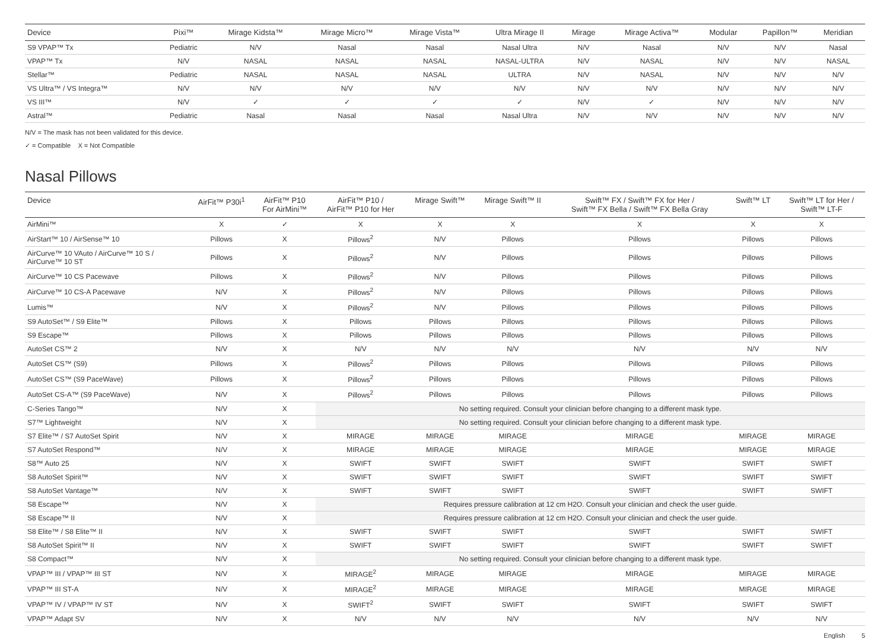| Device | Pixi™ | Mirage Kidsta™ | Mirage Micro™ | Mirage Vista™ | Ultra Mirage II | Mirage | Mirage Activa™ | Modular | Papillon™ | Meridian |
| --- | --- | --- | --- | --- | --- | --- | --- | --- | --- | --- |
| S9 VPAP™ Tx | Pediatric | N/V | Nasal | Nasal | Nasal Ultra | N/V | Nasal | N/V | N/V | Nasal |
| VPAP™ Tx | N/V | NASAL | NASAL | NASAL | NASAL-ULTRA | N/V | NASAL | N/V | N/V | NASAL |
| Stellar™ | Pediatric | NASAL | NASAL | NASAL | ULTRA | N/V | NASAL | N/V | N/V | N/V |
| VS Ultra™ / VS Integra™ | N/V | N/V | N/V | N/V | N/V | N/V | N/V | N/V | N/V | N/V |
| VS III™ | N/V | ✓ | ✓ | ✓ | ✓ | N/V | ✓ | N/V | N/V | N/V |
| Astral™ | Pediatric | Nasal | Nasal | Nasal | Nasal Ultra | N/V | N/V | N/V | N/V | N/V |
N/V = The mask has not been validated for this device.
✓ = Compatible X = Not Compatible
Nasal Pillows
| Device | AirFit™ P30i<sup>1</sup> | AirFit™ P10 For AirMini™ | AirFit™ P10 / AirFit™ P10 for Her | Mirage Swift™ | Mirage Swift™ II | Swift™ FX / Swift™ FX for Her / Swift™ FX Bella / Swift™ FX Bella Gray | Swift™ LT | Swift™ LT for Her / Swift™ LT-F |
| --- | --- | --- | --- | --- | --- | --- | --- | --- |
| AirMini™ | X | ✓ | X | X | X | X | X | X |
| AirStart™ 10 / AirSense™ 10 | Pillows | X | Pillows<sup>2</sup> | N/V | Pillows | Pillows | Pillows | Pillows |
| AirCurve™ 10 VAuto / AirCurve™ 10 S / AirCurve™ 10 ST | Pillows | X | Pillows<sup>2</sup> | N/V | Pillows | Pillows | Pillows | Pillows |
| AirCurve™ 10 CS Pacewave | Pillows | X | Pillows<sup>2</sup> | N/V | Pillows | Pillows | Pillows | Pillows |
| AirCurve™ 10 CS-A Pacewave | N/V | X | Pillows<sup>2</sup> | N/V | Pillows | Pillows | Pillows | Pillows |
| Lumis™ | N/V | X | Pillows<sup>2</sup> | N/V | Pillows | Pillows | Pillows | Pillows |
| S9 AutoSet™ / S9 Elite™ | Pillows | X | Pillows | Pillows | Pillows | Pillows | Pillows | Pillows |
| S9 Escape™ | Pillows | X | Pillows | Pillows | Pillows | Pillows | Pillows | Pillows |
| AutoSet CS™ 2 | N/V | X | N/V | N/V | N/V | N/V | N/V | N/V |
| AutoSet CS™ (S9) | Pillows | X | Pillows<sup>2</sup> | Pillows | Pillows | Pillows | Pillows | Pillows |
| AutoSet CS™ (S9 PaceWave) | Pillows | X | Pillows<sup>2</sup> | Pillows | Pillows | Pillows | Pillows | Pillows |
| AutoSet CS-A™ (S9 PaceWave) | N/V | X | Pillows<sup>2</sup> | Pillows | Pillows | Pillows | Pillows | Pillows |
| C-Series Tango™ | N/V | X | No setting required. Consult your clinician before changing to a different mask type. | | | | | |
| S7™ Lightweight | N/V | X | No setting required. Consult your clinician before changing to a different mask type. | | | | | |
| S7 Elite™ / S7 AutoSet Spirit | N/V | X | MIRAGE | MIRAGE | MIRAGE | MIRAGE | MIRAGE | MIRAGE |
| S7 AutoSet Respond™ | N/V | X | MIRAGE | MIRAGE | MIRAGE | MIRAGE | MIRAGE | MIRAGE |
| S8™ Auto 25 | N/V | X | SWIFT | SWIFT | SWIFT | SWIFT | SWIFT | SWIFT |
| S8 AutoSet Spirit™ | N/V | X | SWIFT | SWIFT | SWIFT | SWIFT | SWIFT | SWIFT |
| S8 AutoSet Vantage™ | N/V | X | SWIFT | SWIFT | SWIFT | SWIFT | SWIFT | SWIFT |
| S8 Escape™ | N/V | X | Requires pressure calibration at 12 cm H2O. Consult your clinician and check the user guide. | | | | | |
| S8 Escape™ II | N/V | X | Requires pressure calibration at 12 cm H2O. Consult your clinician and check the user guide. | | | | | |
| S8 Elite™ / S8 Elite™ II | N/V | X | SWIFT | SWIFT | SWIFT | SWIFT | SWIFT | SWIFT |
| S8 AutoSet Spirit™ II | N/V | X | SWIFT | SWIFT | SWIFT | SWIFT | SWIFT | SWIFT |
| S8 Compact™ | N/V | X | No setting required. Consult your clinician before changing to a different mask type. | | | | | |
| VPAP™ III / VPAP™ III ST | N/V | X | MIRAGE<sup>2</sup> | MIRAGE | MIRAGE | MIRAGE | MIRAGE | MIRAGE |
| VPAP™ III ST-A | N/V | X | MIRAGE<sup>2</sup> | MIRAGE | MIRAGE | MIRAGE | MIRAGE | MIRAGE |
| VPAP™ IV / VPAP™ IV ST | N/V | X | SWIFT<sup>2</sup> | SWIFT | SWIFT | SWIFT | SWIFT | SWIFT |
| VPAP™ Adapt SV | N/V | X | N/V | N/V | N/V | N/V | N/V | N/V |
English 5